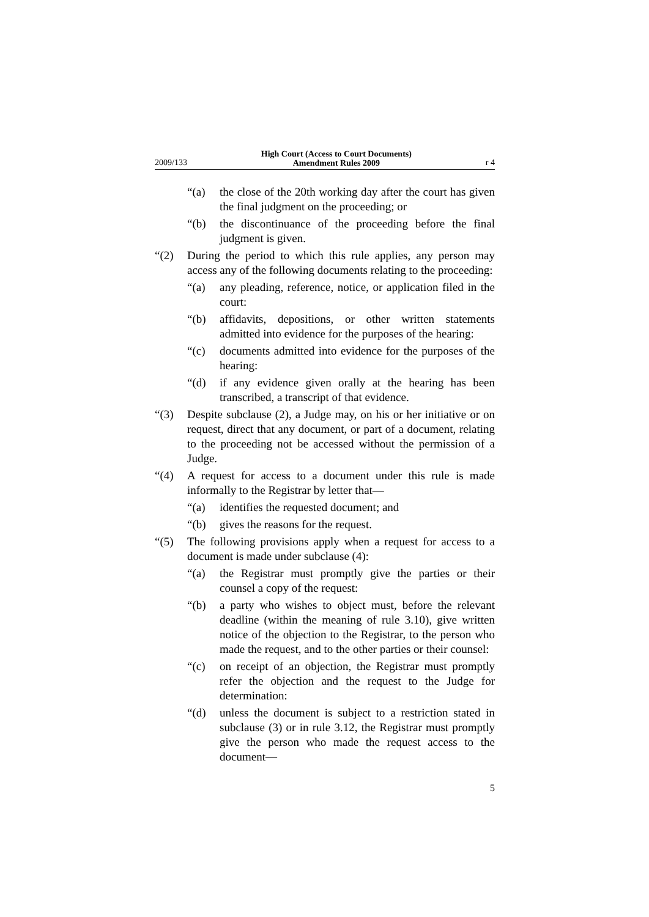2009/133 High Court (Access to Court Documents)
Amendment Rules 2009 r 4
“(a) the close of the 20th working day after the court has given the final judgment on the proceeding; or
“(b) the discontinuance of the proceeding before the final judgment is given.
“(2) During the period to which this rule applies, any person may access any of the following documents relating to the proceeding:
“(a) any pleading, reference, notice, or application filed in the court:
“(b) affidavits, depositions, or other written statements admitted into evidence for the purposes of the hearing:
“(c) documents admitted into evidence for the purposes of the hearing:
“(d) if any evidence given orally at the hearing has been transcribed, a transcript of that evidence.
“(3) Despite subclause (2), a Judge may, on his or her initiative or on request, direct that any document, or part of a document, relating to the proceeding not be accessed without the permission of a Judge.
“(4) A request for access to a document under this rule is made informally to the Registrar by letter that—
“(a) identifies the requested document; and
“(b) gives the reasons for the request.
“(5) The following provisions apply when a request for access to a document is made under subclause (4):
“(a) the Registrar must promptly give the parties or their counsel a copy of the request:
“(b) a party who wishes to object must, before the relevant deadline (within the meaning of rule 3.10), give written notice of the objection to the Registrar, to the person who made the request, and to the other parties or their counsel:
“(c) on receipt of an objection, the Registrar must promptly refer the objection and the request to the Judge for determination:
“(d) unless the document is subject to a restriction stated in subclause (3) or in rule 3.12, the Registrar must promptly give the person who made the request access to the document—
5